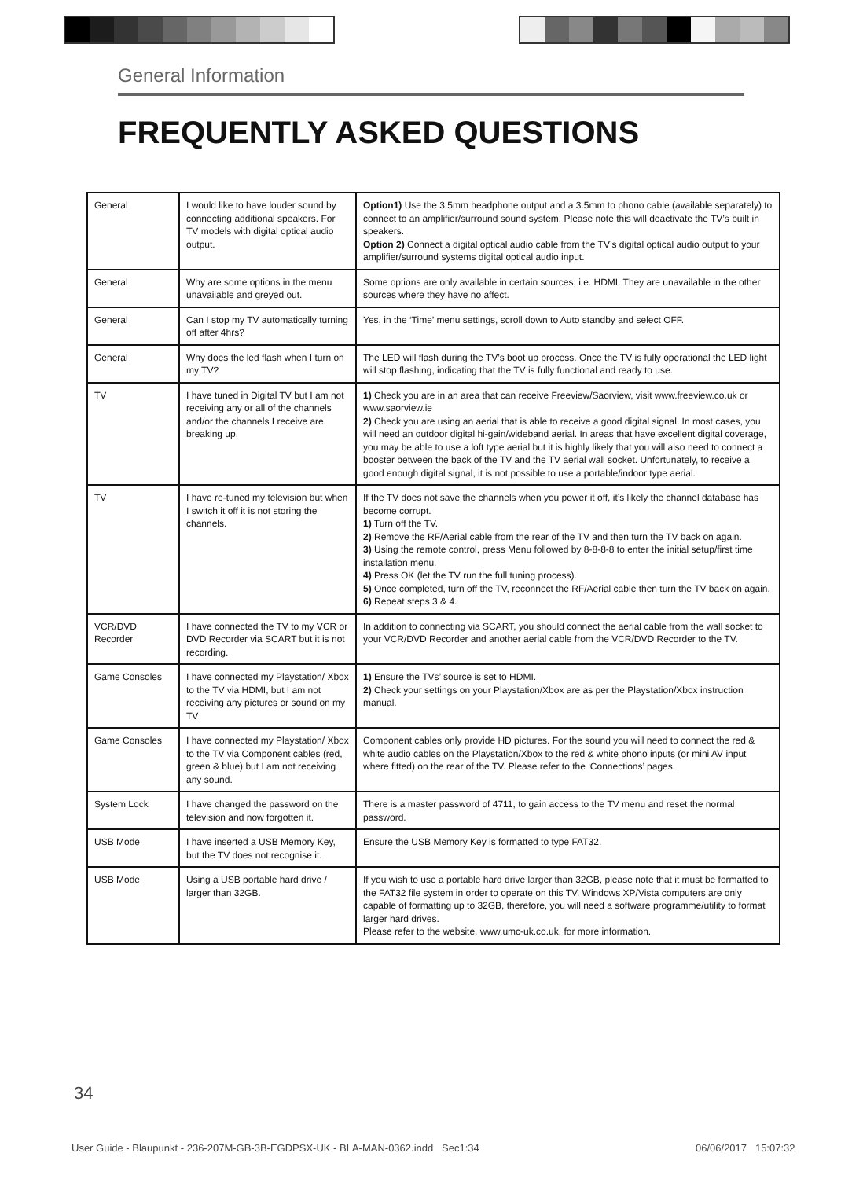General Information
FREQUENTLY ASKED QUESTIONS
| General | I would like to have louder sound by connecting additional speakers. For TV models with digital optical audio output. | Option1) Use the 3.5mm headphone output and a 3.5mm to phono cable (available separately) to connect to an amplifier/surround sound system. Please note this will deactivate the TV’s built in speakers. Option 2) Connect a digital optical audio cable from the TV’s digital optical audio output to your amplifier/surround systems digital optical audio input. |
| General | Why are some options in the menu unavailable and greyed out. | Some options are only available in certain sources, i.e. HDMI. They are unavailable in the other sources where they have no affect. |
| General | Can I stop my TV automatically turning off after 4hrs? | Yes, in the ‘Time’ menu settings, scroll down to Auto standby and select OFF. |
| General | Why does the led flash when I turn on my TV? | The LED will flash during the TV’s boot up process. Once the TV is fully operational the LED light will stop flashing, indicating that the TV is fully functional and ready to use. |
| TV | I have tuned in Digital TV but I am not receiving any or all of the channels and/or the channels I receive are breaking up. | 1) Check you are in an area that can receive Freeview/Saorview, visit www.freeview.co.uk or www.saorview.ie 2) Check you are using an aerial that is able to receive a good digital signal. In most cases, you will need an outdoor digital hi-gain/wideband aerial. In areas that have excellent digital coverage, you may be able to use a loft type aerial but it is highly likely that you will also need to connect a booster between the back of the TV and the TV aerial wall socket. Unfortunately, to receive a good enough digital signal, it is not possible to use a portable/indoor type aerial. |
| TV | I have re-tuned my television but when I switch it off it is not storing the channels. | If the TV does not save the channels when you power it off, it’s likely the channel database has become corrupt. 1) Turn off the TV. 2) Remove the RF/Aerial cable from the rear of the TV and then turn the TV back on again. 3) Using the remote control, press Menu followed by 8-8-8-8 to enter the initial setup/first time installation menu. 4) Press OK (let the TV run the full tuning process). 5) Once completed, turn off the TV, reconnect the RF/Aerial cable then turn the TV back on again. 6) Repeat steps 3 & 4. |
| VCR/DVD Recorder | I have connected the TV to my VCR or DVD Recorder via SCART but it is not recording. | In addition to connecting via SCART, you should connect the aerial cable from the wall socket to your VCR/DVD Recorder and another aerial cable from the VCR/DVD Recorder to the TV. |
| Game Consoles | I have connected my Playstation/ Xbox to the TV via HDMI, but I am not receiving any pictures or sound on my TV | 1) Ensure the TVs’ source is set to HDMI. 2) Check your settings on your Playstation/Xbox are as per the Playstation/Xbox instruction manual. |
| Game Consoles | I have connected my Playstation/ Xbox to the TV via Component cables (red, green & blue) but I am not receiving any sound. | Component cables only provide HD pictures. For the sound you will need to connect the red & white audio cables on the Playstation/Xbox to the red & white phono inputs (or mini AV input where fitted) on the rear of the TV. Please refer to the ‘Connections’ pages. |
| System Lock | I have changed the password on the television and now forgotten it. | There is a master password of 4711, to gain access to the TV menu and reset the normal password. |
| USB Mode | I have inserted a USB Memory Key, but the TV does not recognise it. | Ensure the USB Memory Key is formatted to type FAT32. |
| USB Mode | Using a USB portable hard drive / larger than 32GB. | If you wish to use a portable hard drive larger than 32GB, please note that it must be formatted to the FAT32 file system in order to operate on this TV. Windows XP/Vista computers are only capable of formatting up to 32GB, therefore, you will need a software programme/utility to format larger hard drives. Please refer to the website, www.umc-uk.co.uk, for more information. |
34
User Guide - Blaupunkt - 236-207M-GB-3B-EGDPSX-UK - BLA-MAN-0362.indd Sec1:34
06/06/2017 15:07:32